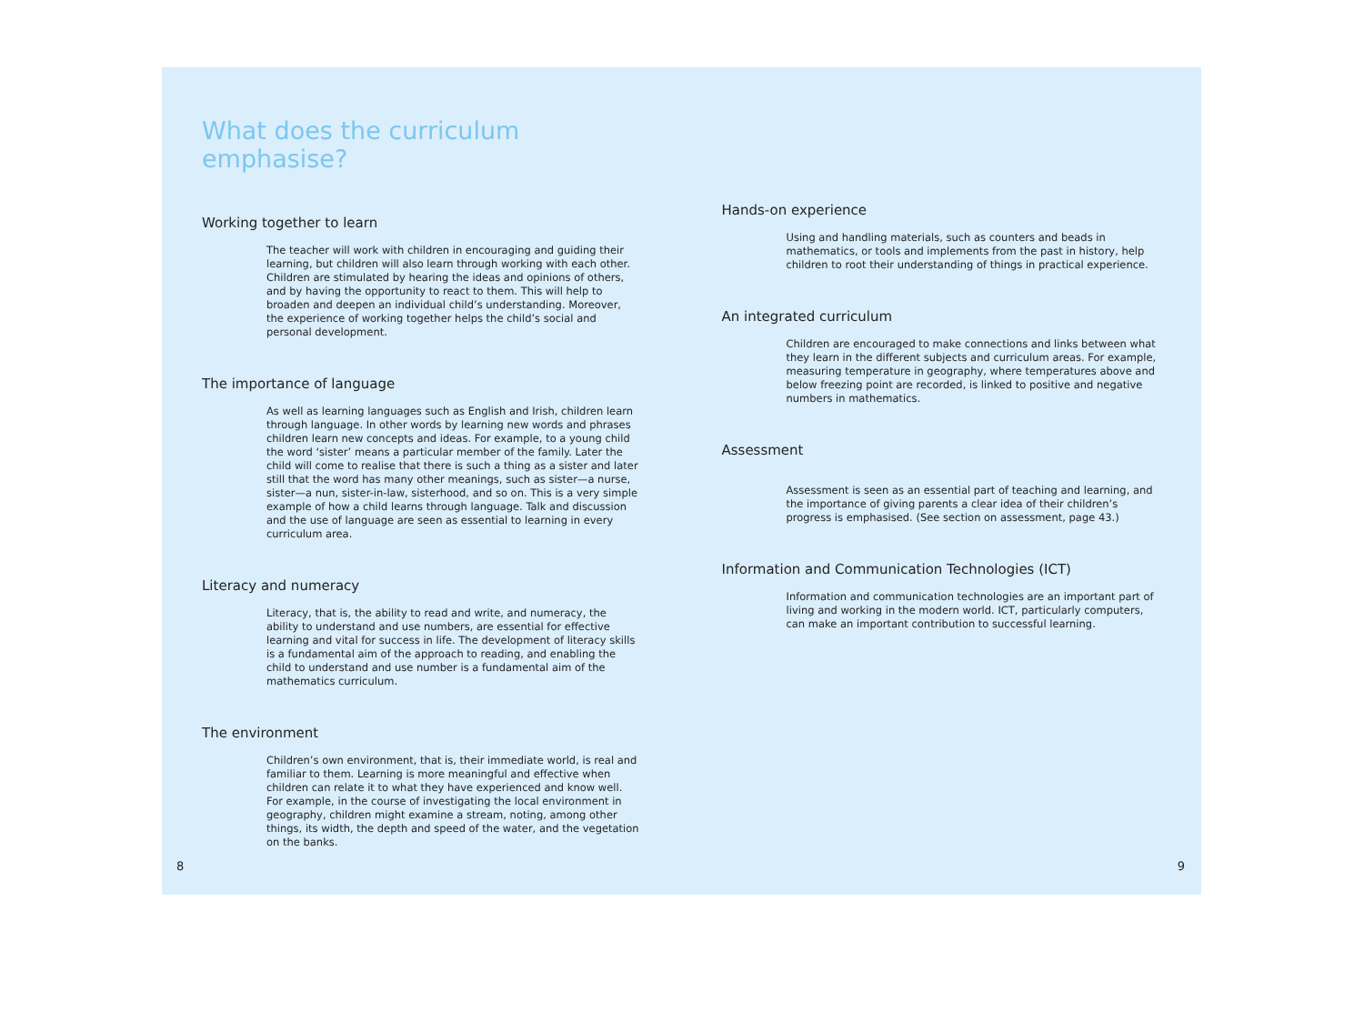What does the curriculum emphasise?
Working together to learn
The teacher will work with children in encouraging and guiding their learning, but children will also learn through working with each other. Children are stimulated by hearing the ideas and opinions of others, and by having the opportunity to react to them. This will help to broaden and deepen an individual child’s understanding. Moreover, the experience of working together helps the child’s social and personal development.
The importance of language
As well as learning languages such as English and Irish, children learn through language. In other words by learning new words and phrases children learn new concepts and ideas. For example, to a young child the word ‘sister’ means a particular member of the family. Later the child will come to realise that there is such a thing as a sister and later still that the word has many other meanings, such as sister—a nurse, sister—a nun, sister-in-law, sisterhood, and so on. This is a very simple example of how a child learns through language. Talk and discussion and the use of language are seen as essential to learning in every curriculum area.
Literacy and numeracy
Literacy, that is, the ability to read and write, and numeracy, the ability to understand and use numbers, are essential for effective learning and vital for success in life. The development of literacy skills is a fundamental aim of the approach to reading, and enabling the child to understand and use number is a fundamental aim of the mathematics curriculum.
The environment
Children’s own environment, that is, their immediate world, is real and familiar to them. Learning is more meaningful and effective when children can relate it to what they have experienced and know well. For example, in the course of investigating the local environment in geography, children might examine a stream, noting, among other things, its width, the depth and speed of the water, and the vegetation on the banks.
8
Hands-on experience
Using and handling materials, such as counters and beads in mathematics, or tools and implements from the past in history, help children to root their understanding of things in practical experience.
An integrated curriculum
Children are encouraged to make connections and links between what they learn in the different subjects and curriculum areas. For example, measuring temperature in geography, where temperatures above and below freezing point are recorded, is linked to positive and negative numbers in mathematics.
Assessment
Assessment is seen as an essential part of teaching and learning, and the importance of giving parents a clear idea of their children’s progress is emphasised. (See section on assessment, page 43.)
Information and Communication Technologies (ICT)
Information and communication technologies are an important part of living and working in the modern world. ICT, particularly computers, can make an important contribution to successful learning.
9